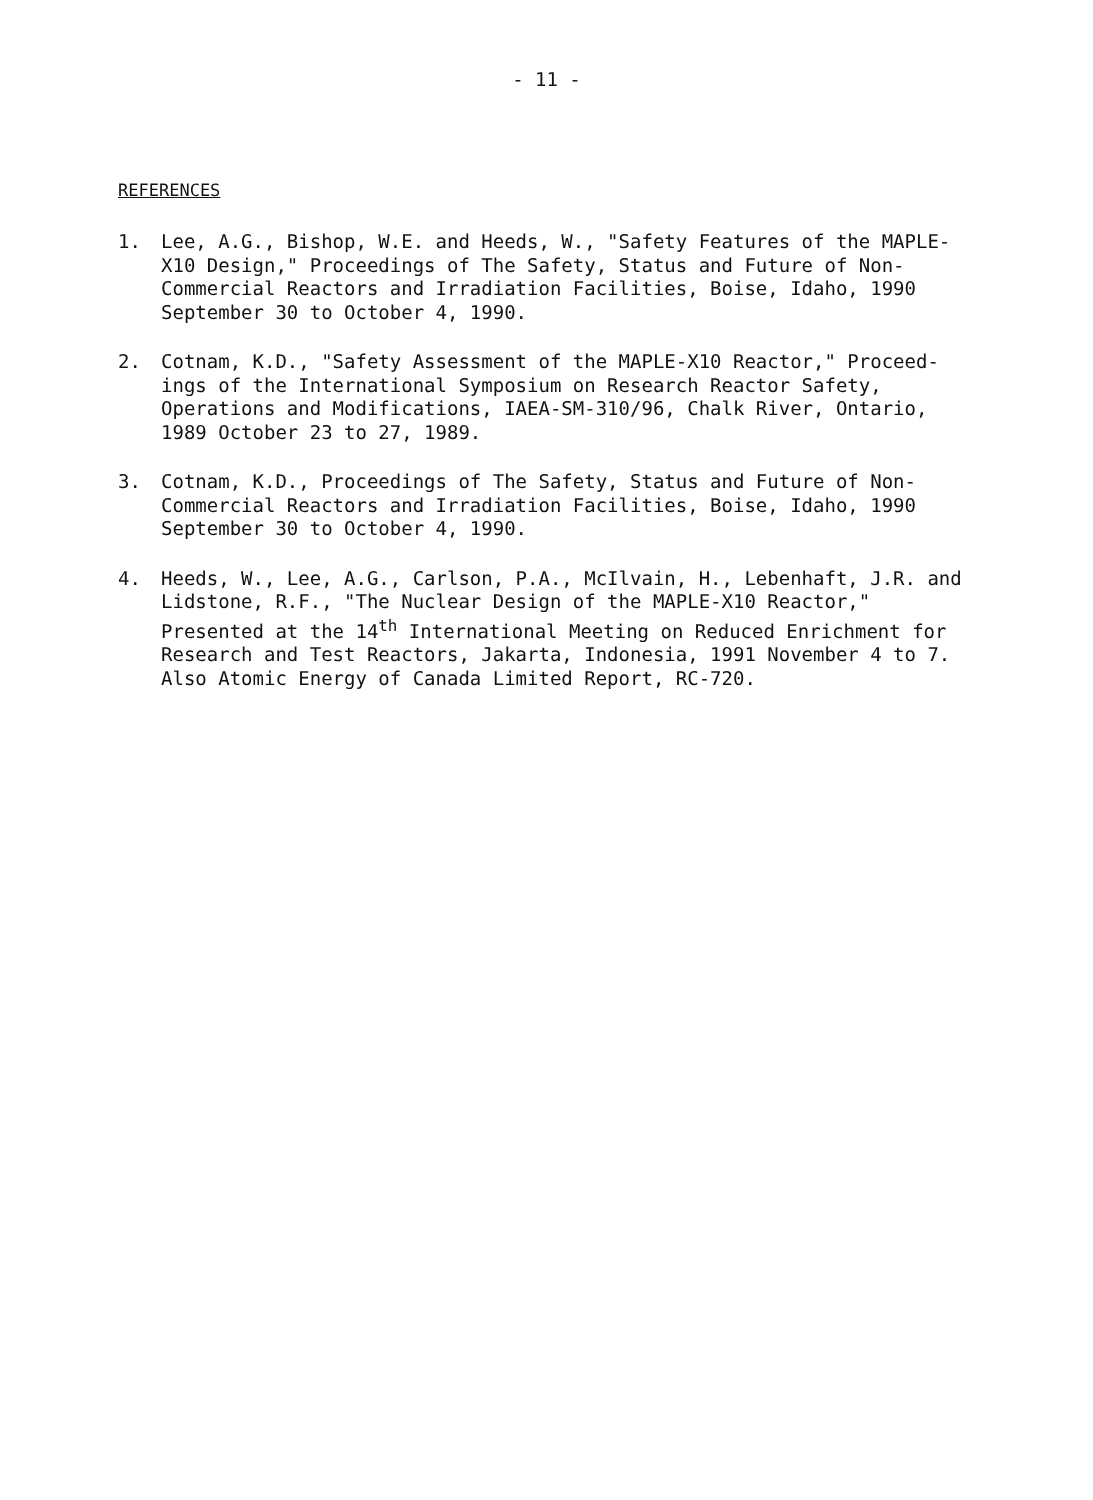- 11 -
REFERENCES
1. Lee, A.G., Bishop, W.E. and Heeds, W., "Safety Features of the MAPLE-X10 Design," Proceedings of The Safety, Status and Future of Non-Commercial Reactors and Irradiation Facilities, Boise, Idaho, 1990 September 30 to October 4, 1990.
2. Cotnam, K.D., "Safety Assessment of the MAPLE-X10 Reactor," Proceed-ings of the International Symposium on Research Reactor Safety, Operations and Modifications, IAEA-SM-310/96, Chalk River, Ontario, 1989 October 23 to 27, 1989.
3. Cotnam, K.D., Proceedings of The Safety, Status and Future of Non-Commercial Reactors and Irradiation Facilities, Boise, Idaho, 1990 September 30 to October 4, 1990.
4. Heeds, W., Lee, A.G., Carlson, P.A., McIlvain, H., Lebenhaft, J.R. and Lidstone, R.F., "The Nuclear Design of the MAPLE-X10 Reactor," Presented at the 14<sup>th</sup> International Meeting on Reduced Enrichment for Research and Test Reactors, Jakarta, Indonesia, 1991 November 4 to 7. Also Atomic Energy of Canada Limited Report, RC-720.